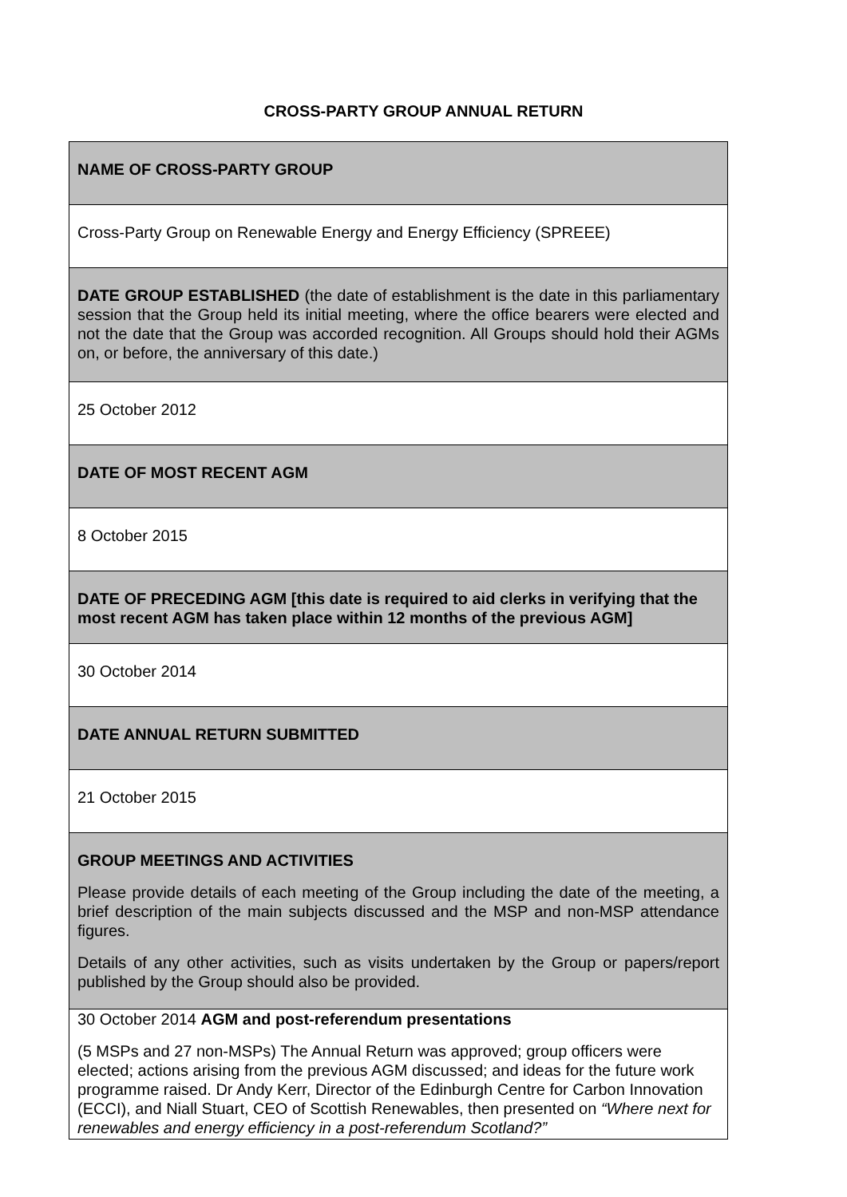CROSS-PARTY GROUP ANNUAL RETURN
| NAME OF CROSS-PARTY GROUP |
| Cross-Party Group on Renewable Energy and Energy Efficiency (SPREEE) |
| DATE GROUP ESTABLISHED (the date of establishment is the date in this parliamentary session that the Group held its initial meeting, where the office bearers were elected and not the date that the Group was accorded recognition. All Groups should hold their AGMs on, or before, the anniversary of this date.) |
| 25 October 2012 |
| DATE OF MOST RECENT AGM |
| 8 October 2015 |
| DATE OF PRECEDING AGM [this date is required to aid clerks in verifying that the most recent AGM has taken place within 12 months of the previous AGM] |
| 30 October 2014 |
| DATE ANNUAL RETURN SUBMITTED |
| 21 October 2015 |
| GROUP MEETINGS AND ACTIVITIES Please provide details of each meeting of the Group including the date of the meeting, a brief description of the main subjects discussed and the MSP and non-MSP attendance figures. Details of any other activities, such as visits undertaken by the Group or papers/report published by the Group should also be provided. |
| 30 October 2014 AGM and post-referendum presentations (5 MSPs and 27 non-MSPs) The Annual Return was approved; group officers were elected; actions arising from the previous AGM discussed; and ideas for the future work programme raised. Dr Andy Kerr, Director of the Edinburgh Centre for Carbon Innovation (ECCI), and Niall Stuart, CEO of Scottish Renewables, then presented on “Where next for renewables and energy efficiency in a post-referendum Scotland?” |